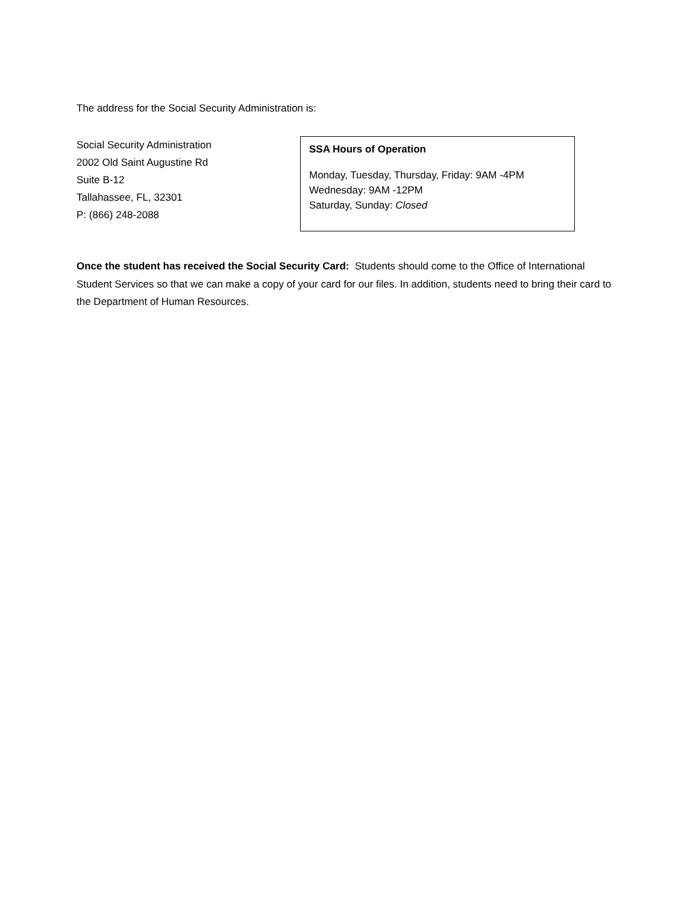The address for the Social Security Administration is:
Social Security Administration
2002 Old Saint Augustine Rd
Suite B-12
Tallahassee, FL, 32301
P: (866) 248-2088
SSA Hours of Operation
Monday, Tuesday, Thursday, Friday: 9AM -4PM
Wednesday: 9AM -12PM
Saturday, Sunday: Closed
Once the student has received the Social Security Card: Students should come to the Office of International Student Services so that we can make a copy of your card for our files. In addition, students need to bring their card to the Department of Human Resources.